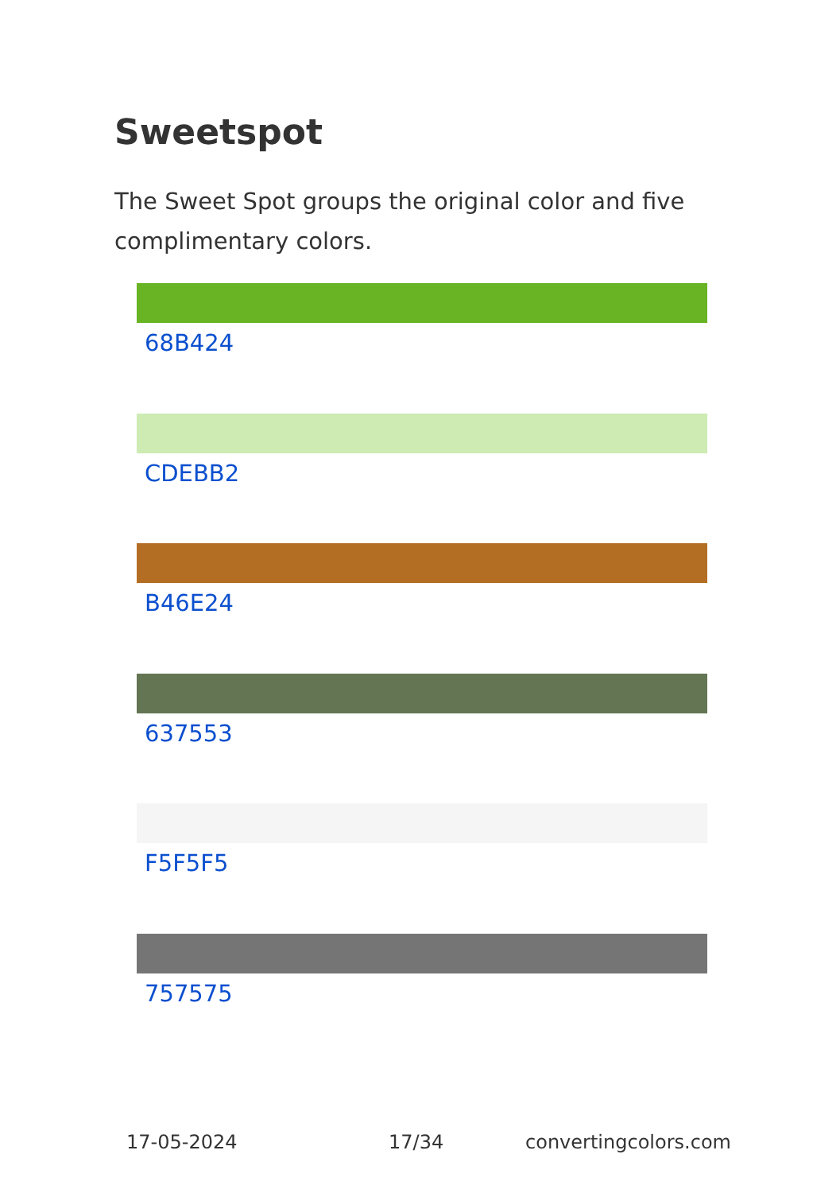Sweetspot
The Sweet Spot groups the original color and five complimentary colors.
68B424
CDEBB2
B46E24
637553
F5F5F5
757575
17-05-2024 17/34 convertingcolors.com